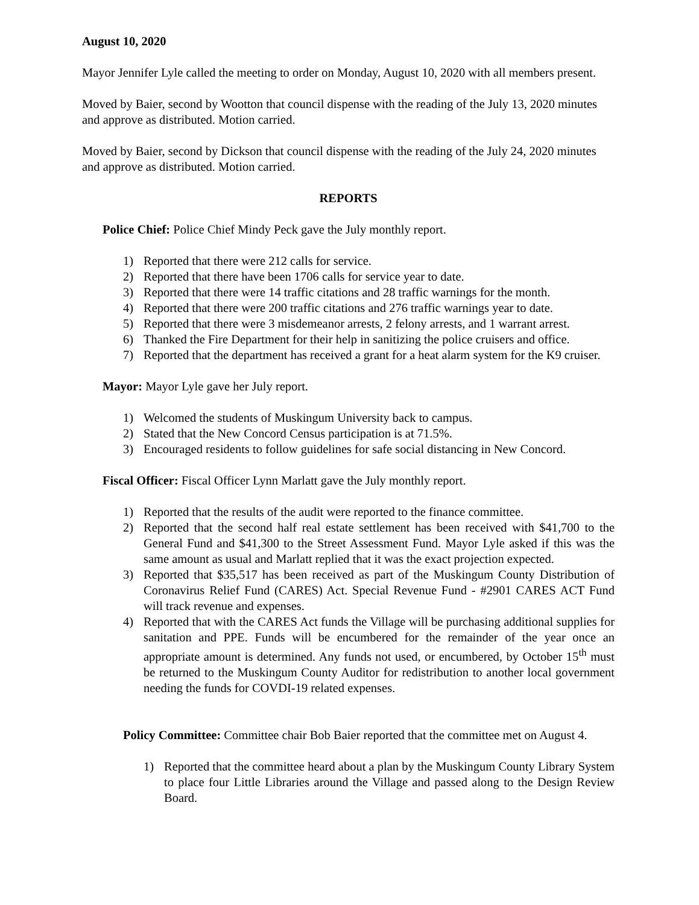August 10, 2020
Mayor Jennifer Lyle called the meeting to order on Monday, August 10, 2020 with all members present.
Moved by Baier, second by Wootton that council dispense with the reading of the July 13, 2020 minutes and approve as distributed. Motion carried.
Moved by Baier, second by Dickson that council dispense with the reading of the July 24, 2020 minutes and approve as distributed. Motion carried.
REPORTS
Police Chief: Police Chief Mindy Peck gave the July monthly report.
1) Reported that there were 212 calls for service.
2) Reported that there have been 1706 calls for service year to date.
3) Reported that there were 14 traffic citations and 28 traffic warnings for the month.
4) Reported that there were 200 traffic citations and 276 traffic warnings year to date.
5) Reported that there were 3 misdemeanor arrests, 2 felony arrests, and 1 warrant arrest.
6) Thanked the Fire Department for their help in sanitizing the police cruisers and office.
7) Reported that the department has received a grant for a heat alarm system for the K9 cruiser.
Mayor: Mayor Lyle gave her July report.
1) Welcomed the students of Muskingum University back to campus.
2) Stated that the New Concord Census participation is at 71.5%.
3) Encouraged residents to follow guidelines for safe social distancing in New Concord.
Fiscal Officer: Fiscal Officer Lynn Marlatt gave the July monthly report.
1) Reported that the results of the audit were reported to the finance committee.
2) Reported that the second half real estate settlement has been received with $41,700 to the General Fund and $41,300 to the Street Assessment Fund. Mayor Lyle asked if this was the same amount as usual and Marlatt replied that it was the exact projection expected.
3) Reported that $35,517 has been received as part of the Muskingum County Distribution of Coronavirus Relief Fund (CARES) Act. Special Revenue Fund - #2901 CARES ACT Fund will track revenue and expenses.
4) Reported that with the CARES Act funds the Village will be purchasing additional supplies for sanitation and PPE. Funds will be encumbered for the remainder of the year once an appropriate amount is determined. Any funds not used, or encumbered, by October 15<sup>th</sup> must be returned to the Muskingum County Auditor for redistribution to another local government needing the funds for COVDI-19 related expenses.
Policy Committee: Committee chair Bob Baier reported that the committee met on August 4.
1) Reported that the committee heard about a plan by the Muskingum County Library System to place four Little Libraries around the Village and passed along to the Design Review Board.